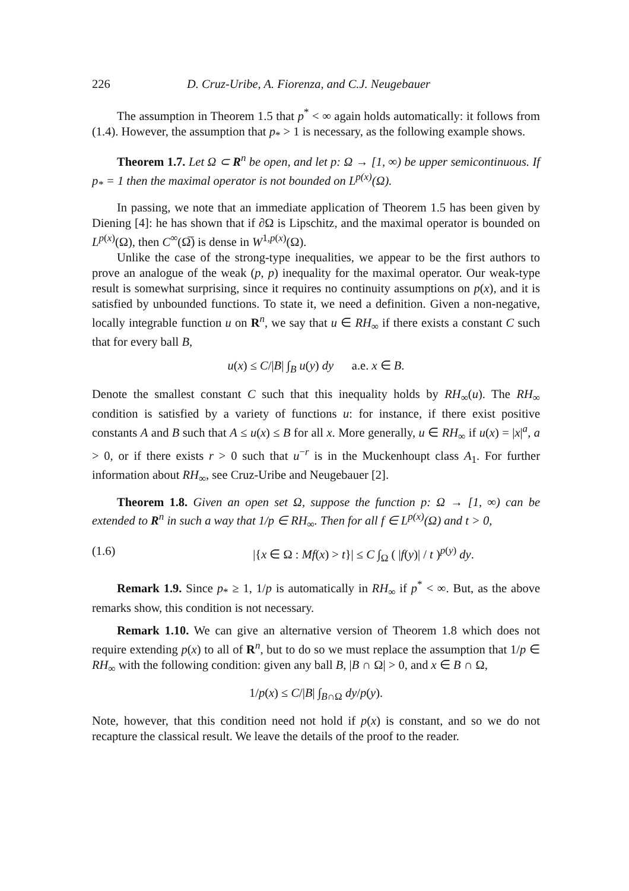226 D. Cruz-Uribe, A. Fiorenza, and C.J. Neugebauer
The assumption in Theorem 1.5 that p<sup>*</sup> < ∞ again holds automatically: it follows from (1.4). However, the assumption that p<sub>*</sub> > 1 is necessary, as the following example shows.
Theorem 1.7. Let Ω ⊂ R<sup>n</sup> be open, and let p: Ω → [1, ∞) be upper semicontinuous. If p<sub>*</sub> = 1 then the maximal operator is not bounded on L<sup>p(x)</sup>(Ω).
In passing, we note that an immediate application of Theorem 1.5 has been given by Diening [4]: he has shown that if ∂Ω is Lipschitz, and the maximal operator is bounded on L<sup>p(x)</sup>(Ω), then C<sup>∞</sup>(Ω̅) is dense in W<sup>1,p(x)</sup>(Ω).
Unlike the case of the strong-type inequalities, we appear to be the first authors to prove an analogue of the weak (p, p) inequality for the maximal operator. Our weak-type result is somewhat surprising, since it requires no continuity assumptions on p(x), and it is satisfied by unbounded functions. To state it, we need a definition. Given a non-negative, locally integrable function u on R<sup>n</sup>, we say that u ∈ RH<sub>∞</sub> if there exists a constant C such that for every ball B,
u(x) ≤ C/|B| ∫<sub>B</sub> u(y) dy a.e. x ∈ B.
Denote the smallest constant C such that this inequality holds by RH<sub>∞</sub>(u). The RH<sub>∞</sub> condition is satisfied by a variety of functions u: for instance, if there exist positive constants A and B such that A ≤ u(x) ≤ B for all x. More generally, u ∈ RH<sub>∞</sub> if u(x) = |x|<sup>a</sup>, a > 0, or if there exists r > 0 such that u<sup>−r</sup> is in the Muckenhoupt class A<sub>1</sub>. For further information about RH<sub>∞</sub>, see Cruz-Uribe and Neugebauer [2].
Theorem 1.8. Given an open set Ω, suppose the function p: Ω → [1, ∞) can be extended to R<sup>n</sup> in such a way that 1/p ∈ RH<sub>∞</sub>. Then for all f ∈ L<sup>p(x)</sup>(Ω) and t > 0,
(1.6) |{x ∈ Ω : Mf(x) > t}| ≤ C ∫<sub>Ω</sub> ( |f(y)| / t )<sup>p(y)</sup> dy.
Remark 1.9. Since p<sub>*</sub> ≥ 1, 1/p is automatically in RH<sub>∞</sub> if p<sup>*</sup> < ∞. But, as the above remarks show, this condition is not necessary.
Remark 1.10. We can give an alternative version of Theorem 1.8 which does not require extending p(x) to all of R<sup>n</sup>, but to do so we must replace the assumption that 1/p ∈ RH<sub>∞</sub> with the following condition: given any ball B, |B ∩ Ω| > 0, and x ∈ B ∩ Ω,
1/p(x) ≤ C/|B| ∫<sub>B∩Ω</sub> dy/p(y).
Note, however, that this condition need not hold if p(x) is constant, and so we do not recapture the classical result. We leave the details of the proof to the reader.